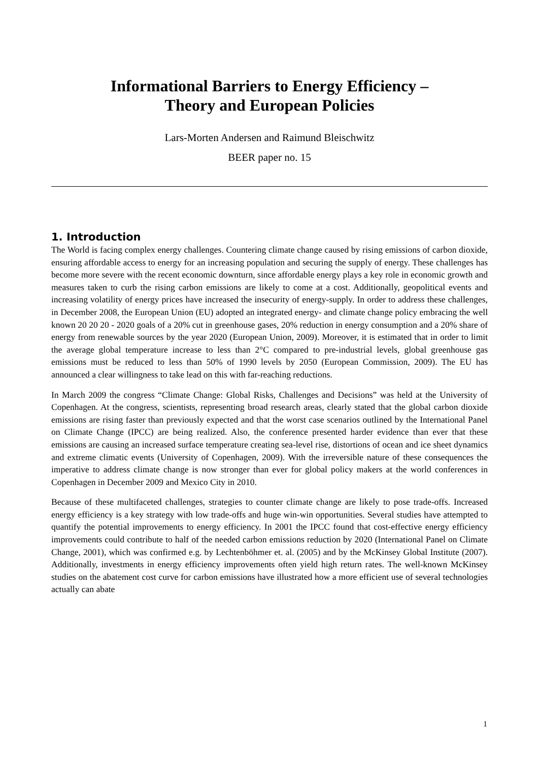Informational Barriers to Energy Efficiency –
Theory and European Policies
Lars-Morten Andersen and Raimund Bleischwitz
BEER paper no. 15
1. Introduction
The World is facing complex energy challenges. Countering climate change caused by rising emissions of carbon dioxide, ensuring affordable access to energy for an increasing population and securing the supply of energy. These challenges has become more severe with the recent economic downturn, since affordable energy plays a key role in economic growth and measures taken to curb the rising carbon emissions are likely to come at a cost. Additionally, geopolitical events and increasing volatility of energy prices have increased the insecurity of energy-supply. In order to address these challenges, in December 2008, the European Union (EU) adopted an integrated energy- and climate change policy embracing the well known 20 20 20 - 2020 goals of a 20% cut in greenhouse gases, 20% reduction in energy consumption and a 20% share of energy from renewable sources by the year 2020 (European Union, 2009). Moreover, it is estimated that in order to limit the average global temperature increase to less than 2°C compared to pre-industrial levels, global greenhouse gas emissions must be reduced to less than 50% of 1990 levels by 2050 (European Commission, 2009). The EU has announced a clear willingness to take lead on this with far-reaching reductions.
In March 2009 the congress “Climate Change: Global Risks, Challenges and Decisions” was held at the University of Copenhagen. At the congress, scientists, representing broad research areas, clearly stated that the global carbon dioxide emissions are rising faster than previously expected and that the worst case scenarios outlined by the International Panel on Climate Change (IPCC) are being realized. Also, the conference presented harder evidence than ever that these emissions are causing an increased surface temperature creating sea-level rise, distortions of ocean and ice sheet dynamics and extreme climatic events (University of Copenhagen, 2009). With the irreversible nature of these consequences the imperative to address climate change is now stronger than ever for global policy makers at the world conferences in Copenhagen in December 2009 and Mexico City in 2010.
Because of these multifaceted challenges, strategies to counter climate change are likely to pose trade-offs. Increased energy efficiency is a key strategy with low trade-offs and huge win-win opportunities. Several studies have attempted to quantify the potential improvements to energy efficiency. In 2001 the IPCC found that cost-effective energy efficiency improvements could contribute to half of the needed carbon emissions reduction by 2020 (International Panel on Climate Change, 2001), which was confirmed e.g. by Lechtenböhmer et. al. (2005) and by the McKinsey Global Institute (2007). Additionally, investments in energy efficiency improvements often yield high return rates. The well-known McKinsey studies on the abatement cost curve for carbon emissions have illustrated how a more efficient use of several technologies actually can abate
1